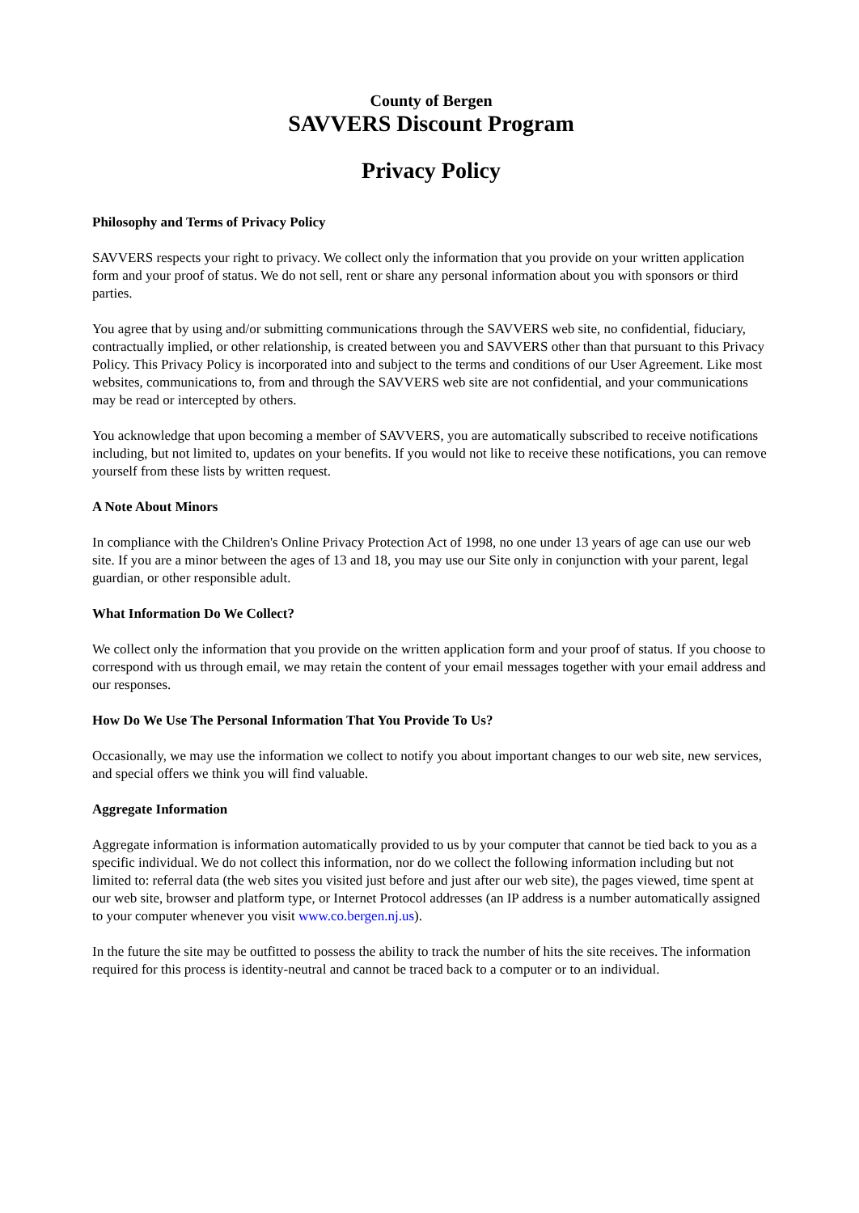County of Bergen
SAVVERS Discount Program
Privacy Policy
Philosophy and Terms of Privacy Policy
SAVVERS respects your right to privacy. We collect only the information that you provide on your written application form and your proof of status. We do not sell, rent or share any personal information about you with sponsors or third parties.
You agree that by using and/or submitting communications through the SAVVERS web site, no confidential, fiduciary, contractually implied, or other relationship, is created between you and SAVVERS other than that pursuant to this Privacy Policy. This Privacy Policy is incorporated into and subject to the terms and conditions of our User Agreement. Like most websites, communications to, from and through the SAVVERS web site are not confidential, and your communications may be read or intercepted by others.
You acknowledge that upon becoming a member of SAVVERS, you are automatically subscribed to receive notifications including, but not limited to, updates on your benefits. If you would not like to receive these notifications, you can remove yourself from these lists by written request.
A Note About Minors
In compliance with the Children's Online Privacy Protection Act of 1998, no one under 13 years of age can use our web site. If you are a minor between the ages of 13 and 18, you may use our Site only in conjunction with your parent, legal guardian, or other responsible adult.
What Information Do We Collect?
We collect only the information that you provide on the written application form and your proof of status. If you choose to correspond with us through email, we may retain the content of your email messages together with your email address and our responses.
How Do We Use The Personal Information That You Provide To Us?
Occasionally, we may use the information we collect to notify you about important changes to our web site, new services, and special offers we think you will find valuable.
Aggregate Information
Aggregate information is information automatically provided to us by your computer that cannot be tied back to you as a specific individual. We do not collect this information, nor do we collect the following information including but not limited to: referral data (the web sites you visited just before and just after our web site), the pages viewed, time spent at our web site, browser and platform type, or Internet Protocol addresses (an IP address is a number automatically assigned to your computer whenever you visit www.co.bergen.nj.us).
In the future the site may be outfitted to possess the ability to track the number of hits the site receives. The information required for this process is identity-neutral and cannot be traced back to a computer or to an individual.